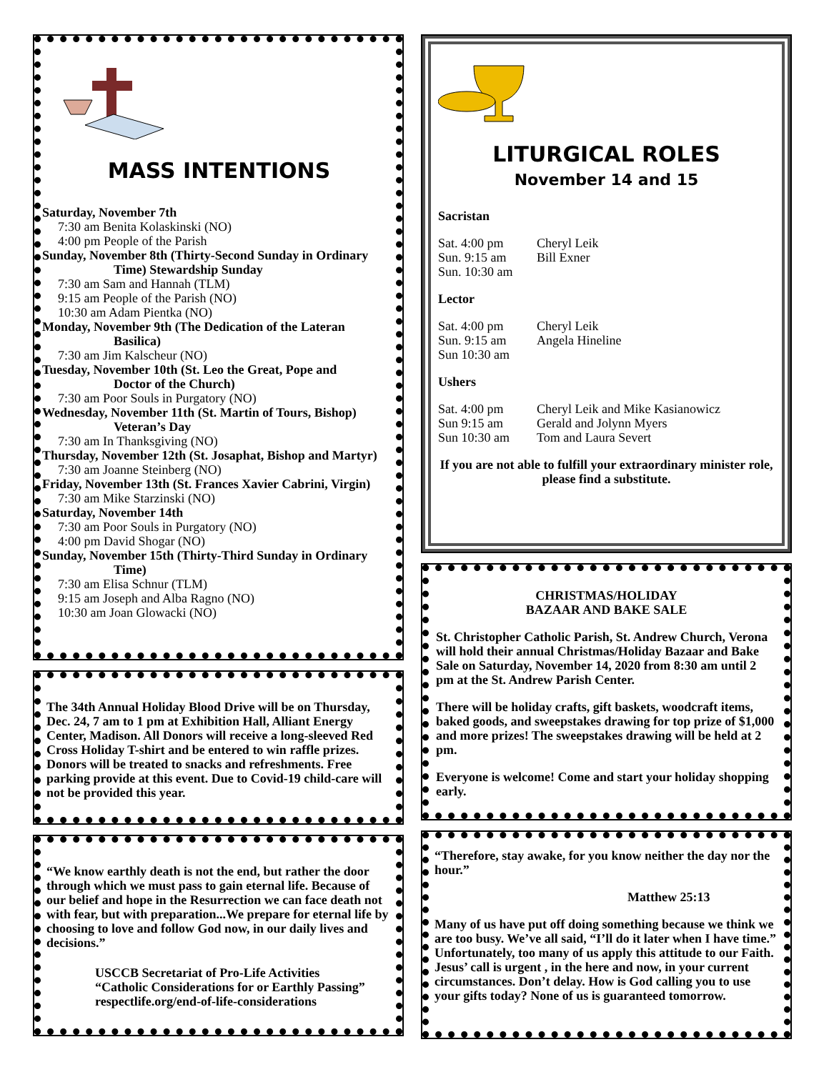MASS INTENTIONS
Saturday, November 7th
7:30 am Benita Kolaskinski (NO)
4:00 pm People of the Parish
Sunday, November 8th (Thirty-Second Sunday in Ordinary
Time) Stewardship Sunday
7:30 am Sam and Hannah (TLM)
9:15 am People of the Parish (NO)
10:30 am Adam Pientka (NO)
Monday, November 9th (The Dedication of the Lateran
Basilica)
7:30 am Jim Kalscheur (NO)
Tuesday, November 10th (St. Leo the Great, Pope and
Doctor of the Church)
7:30 am Poor Souls in Purgatory (NO)
Wednesday, November 11th (St. Martin of Tours, Bishop)
Veteran’s Day
7:30 am In Thanksgiving (NO)
Thursday, November 12th (St. Josaphat, Bishop and Martyr)
7:30 am Joanne Steinberg (NO)
Friday, November 13th (St. Frances Xavier Cabrini, Virgin)
7:30 am Mike Starzinski (NO)
Saturday, November 14th
7:30 am Poor Souls in Purgatory (NO)
4:00 pm David Shogar (NO)
Sunday, November 15th (Thirty-Third Sunday in Ordinary
Time)
7:30 am Elisa Schnur (TLM)
9:15 am Joseph and Alba Ragno (NO)
10:30 am Joan Glowacki (NO)
The 34th Annual Holiday Blood Drive will be on Thursday, Dec. 24, 7 am to 1 pm at Exhibition Hall, Alliant Energy Center, Madison. All Donors will receive a long-sleeved Red Cross Holiday T-shirt and be entered to win raffle prizes. Donors will be treated to snacks and refreshments. Free parking provide at this event. Due to Covid-19 child-care will not be provided this year.
“We know earthly death is not the end, but rather the door through which we must pass to gain eternal life. Because of our belief and hope in the Resurrection we can face death not with fear, but with preparation...We prepare for eternal life by choosing to love and follow God now, in our daily lives and decisions.”
USCCB Secretariat of Pro-Life Activities
“Catholic Considerations for or Earthly Passing”
respectlife.org/end-of-life-considerations
LITURGICAL ROLES
November 14 and 15
Sacristan
Sat. 4:00 pm Cheryl Leik
Sun. 9:15 am Bill Exner
Sun. 10:30 am
Lector
Sat. 4:00 pm Cheryl Leik
Sun. 9:15 am Angela Hineline
Sun 10:30 am
Ushers
Sat. 4:00 pm Cheryl Leik and Mike Kasianowicz
Sun 9:15 am Gerald and Jolynn Myers
Sun 10:30 am Tom and Laura Severt
If you are not able to fulfill your extraordinary minister role, please find a substitute.
CHRISTMAS/HOLIDAY
BAZAAR AND BAKE SALE
St. Christopher Catholic Parish, St. Andrew Church, Verona will hold their annual Christmas/Holiday Bazaar and Bake Sale on Saturday, November 14, 2020 from 8:30 am until 2 pm at the St. Andrew Parish Center.
There will be holiday crafts, gift baskets, woodcraft items, baked goods, and sweepstakes drawing for top prize of $1,000 and more prizes! The sweepstakes drawing will be held at 2 pm.
Everyone is welcome! Come and start your holiday shopping early.
“Therefore, stay awake, for you know neither the day nor the hour.”
Matthew 25:13
Many of us have put off doing something because we think we are too busy. We’ve all said, “I’ll do it later when I have time.” Unfortunately, too many of us apply this attitude to our Faith. Jesus’ call is urgent , in the here and now, in your current circumstances. Don’t delay. How is God calling you to use your gifts today? None of us is guaranteed tomorrow.